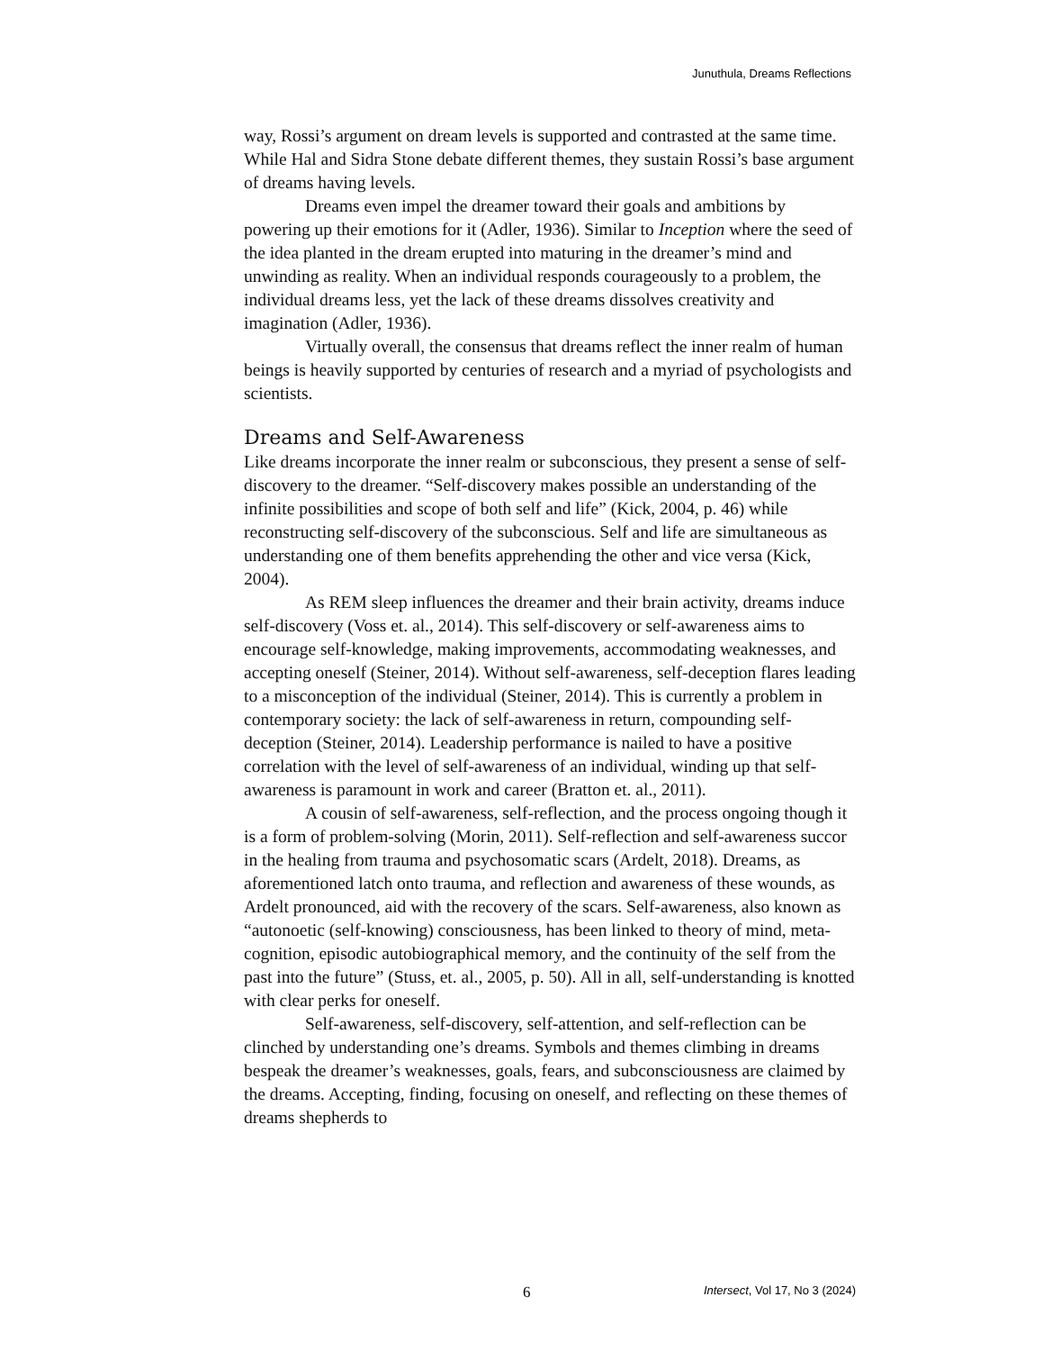Junuthula, Dreams Reflections
way, Rossi’s argument on dream levels is supported and contrasted at the same time. While Hal and Sidra Stone debate different themes, they sustain Rossi’s base argument of dreams having levels.
Dreams even impel the dreamer toward their goals and ambitions by powering up their emotions for it (Adler, 1936). Similar to Inception where the seed of the idea planted in the dream erupted into maturing in the dreamer’s mind and unwinding as reality. When an individual responds courageously to a problem, the individual dreams less, yet the lack of these dreams dissolves creativity and imagination (Adler, 1936).
Virtually overall, the consensus that dreams reflect the inner realm of human beings is heavily supported by centuries of research and a myriad of psychologists and scientists.
Dreams and Self-Awareness
Like dreams incorporate the inner realm or subconscious, they present a sense of self-discovery to the dreamer. “Self-discovery makes possible an understanding of the infinite possibilities and scope of both self and life” (Kick, 2004, p. 46) while reconstructing self-discovery of the subconscious. Self and life are simultaneous as understanding one of them benefits apprehending the other and vice versa (Kick, 2004).
As REM sleep influences the dreamer and their brain activity, dreams induce self-discovery (Voss et. al., 2014). This self-discovery or self-awareness aims to encourage self-knowledge, making improvements, accommodating weaknesses, and accepting oneself (Steiner, 2014). Without self-awareness, self-deception flares leading to a misconception of the individual (Steiner, 2014). This is currently a problem in contemporary society: the lack of self-awareness in return, compounding self-deception (Steiner, 2014). Leadership performance is nailed to have a positive correlation with the level of self-awareness of an individual, winding up that self-awareness is paramount in work and career (Bratton et. al., 2011).
A cousin of self-awareness, self-reflection, and the process ongoing though it is a form of problem-solving (Morin, 2011). Self-reflection and self-awareness succor in the healing from trauma and psychosomatic scars (Ardelt, 2018). Dreams, as aforementioned latch onto trauma, and reflection and awareness of these wounds, as Ardelt pronounced, aid with the recovery of the scars. Self-awareness, also known as “autonoetic (self-knowing) consciousness, has been linked to theory of mind, meta-cognition, episodic autobiographical memory, and the continuity of the self from the past into the future” (Stuss, et. al., 2005, p. 50). All in all, self-understanding is knotted with clear perks for oneself.
Self-awareness, self-discovery, self-attention, and self-reflection can be clinched by understanding one’s dreams. Symbols and themes climbing in dreams bespeak the dreamer’s weaknesses, goals, fears, and subconsciousness are claimed by the dreams. Accepting, finding, focusing on oneself, and reflecting on these themes of dreams shepherds to
6 Intersect, Vol 17, No 3 (2024)